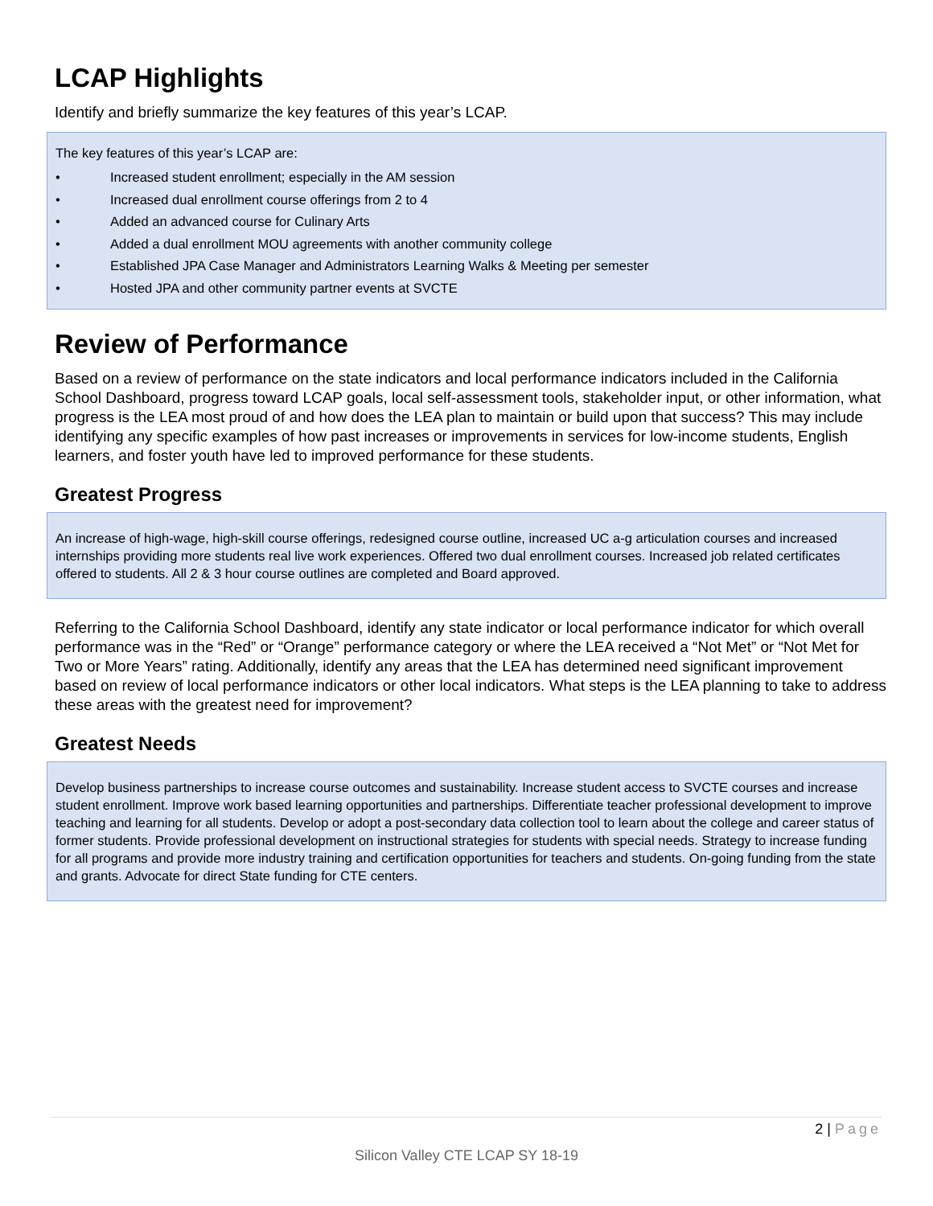LCAP Highlights
Identify and briefly summarize the key features of this year’s LCAP.
The key features of this year’s LCAP are:
• Increased student enrollment; especially in the AM session
• Increased dual enrollment course offerings from 2 to 4
• Added an advanced course for Culinary Arts
• Added a dual enrollment MOU agreements with another community college
• Established JPA Case Manager and Administrators Learning Walks & Meeting per semester
• Hosted JPA and other community partner events at SVCTE
Review of Performance
Based on a review of performance on the state indicators and local performance indicators included in the California School Dashboard, progress toward LCAP goals, local self-assessment tools, stakeholder input, or other information, what progress is the LEA most proud of and how does the LEA plan to maintain or build upon that success? This may include identifying any specific examples of how past increases or improvements in services for low-income students, English learners, and foster youth have led to improved performance for these students.
Greatest Progress
An increase of high-wage, high-skill course offerings, redesigned course outline, increased UC a-g articulation courses and increased internships providing more students real live work experiences. Offered two dual enrollment courses. Increased job related certificates offered to students. All 2 & 3 hour course outlines are completed and Board approved.
Referring to the California School Dashboard, identify any state indicator or local performance indicator for which overall performance was in the “Red” or “Orange” performance category or where the LEA received a “Not Met” or “Not Met for Two or More Years” rating. Additionally, identify any areas that the LEA has determined need significant improvement based on review of local performance indicators or other local indicators. What steps is the LEA planning to take to address these areas with the greatest need for improvement?
Greatest Needs
Develop business partnerships to increase course outcomes and sustainability. Increase student access to SVCTE courses and increase student enrollment. Improve work based learning opportunities and partnerships. Differentiate teacher professional development to improve teaching and learning for all students. Develop or adopt a post-secondary data collection tool to learn about the college and career status of former students. Provide professional development on instructional strategies for students with special needs. Strategy to increase funding for all programs and provide more industry training and certification opportunities for teachers and students. On-going funding from the state and grants. Advocate for direct State funding for CTE centers.
2 | Page
Silicon Valley CTE LCAP SY 18-19